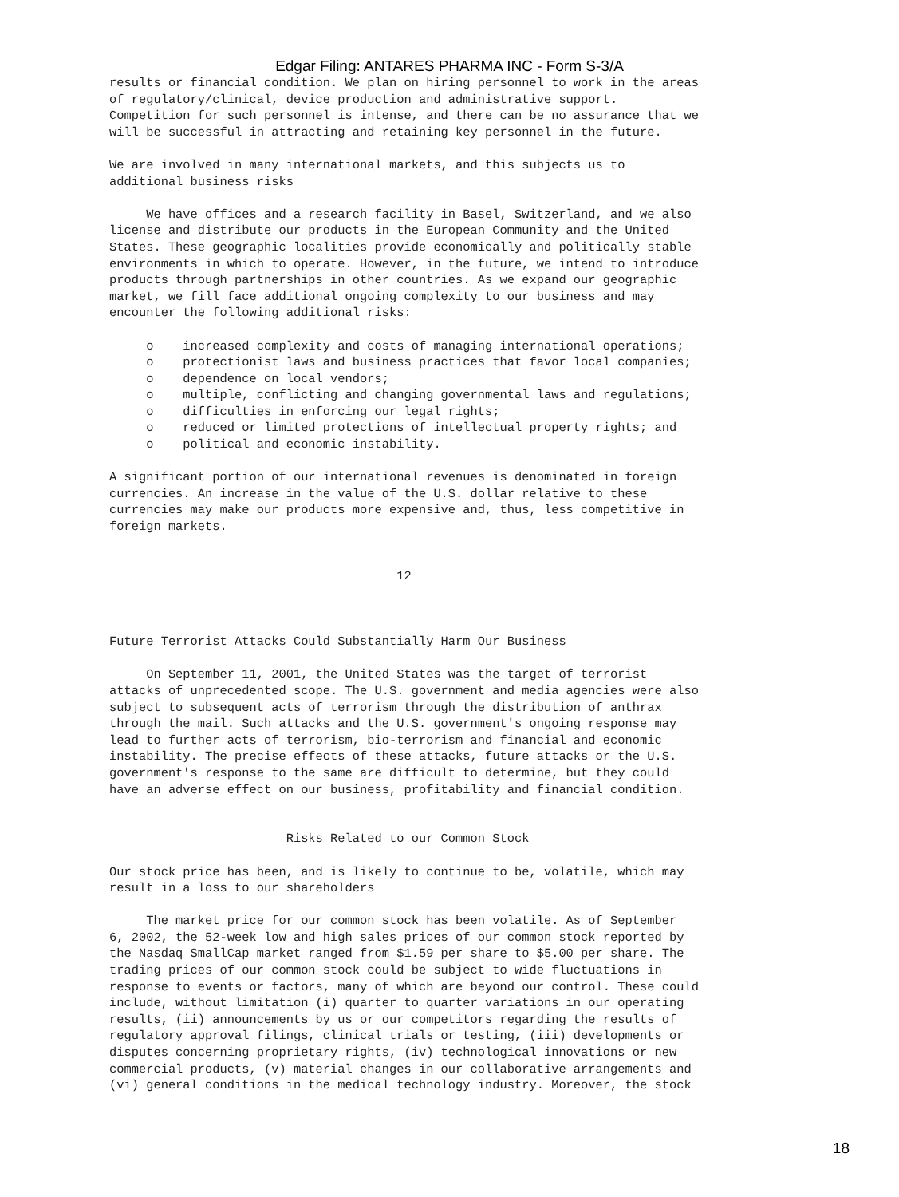Edgar Filing: ANTARES PHARMA INC - Form S-3/A
results or financial condition. We plan on hiring personnel to work in the areas
of regulatory/clinical, device production and administrative support.
Competition for such personnel is intense, and there can be no assurance that we
will be successful in attracting and retaining key personnel in the future.

We are involved in many international markets, and this subjects us to
additional business risks

     We have offices and a research facility in Basel, Switzerland, and we also
license and distribute our products in the European Community and the United
States. These geographic localities provide economically and politically stable
environments in which to operate. However, in the future, we intend to introduce
products through partnerships in other countries. As we expand our geographic
market, we fill face additional ongoing complexity to our business and may
encounter the following additional risks:

     o    increased complexity and costs of managing international operations;
     o    protectionist laws and business practices that favor local companies;
     o    dependence on local vendors;
     o    multiple, conflicting and changing governmental laws and regulations;
     o    difficulties in enforcing our legal rights;
     o    reduced or limited protections of intellectual property rights; and
     o    political and economic instability.

A significant portion of our international revenues is denominated in foreign
currencies. An increase in the value of the U.S. dollar relative to these
currencies may make our products more expensive and, thus, less competitive in
foreign markets.


                                       12



Future Terrorist Attacks Could Substantially Harm Our Business

     On September 11, 2001, the United States was the target of terrorist
attacks of unprecedented scope. The U.S. government and media agencies were also
subject to subsequent acts of terrorism through the distribution of anthrax
through the mail. Such attacks and the U.S. government's ongoing response may
lead to further acts of terrorism, bio-terrorism and financial and economic
instability. The precise effects of these attacks, future attacks or the U.S.
government's response to the same are difficult to determine, but they could
have an adverse effect on our business, profitability and financial condition.


                        Risks Related to our Common Stock

Our stock price has been, and is likely to continue to be, volatile, which may
result in a loss to our shareholders

     The market price for our common stock has been volatile. As of September
6, 2002, the 52-week low and high sales prices of our common stock reported by
the Nasdaq SmallCap market ranged from $1.59 per share to $5.00 per share. The
trading prices of our common stock could be subject to wide fluctuations in
response to events or factors, many of which are beyond our control. These could
include, without limitation (i) quarter to quarter variations in our operating
results, (ii) announcements by us or our competitors regarding the results of
regulatory approval filings, clinical trials or testing, (iii) developments or
disputes concerning proprietary rights, (iv) technological innovations or new
commercial products, (v) material changes in our collaborative arrangements and
(vi) general conditions in the medical technology industry. Moreover, the stock
18